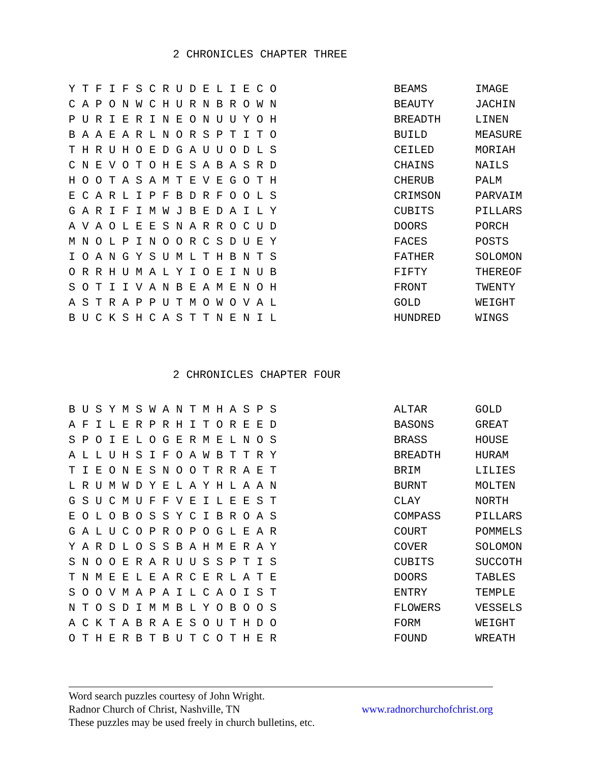2 CHRONICLES CHAPTER THREE
| Y T F I F S C R U D E L I E C O | BEAMS | IMAGE |
| C A P O N W C H U R N B R O W N | BEAUTY | JACHIN |
| P U R I E R I N E O N U U Y O H | BREADTH | LINEN |
| B A A E A R L N O R S P T I T O | BUILD | MEASURE |
| T H R U H O E D G A U U O D L S | CEILED | MORIAH |
| C N E V O T O H E S A B A S R D | CHAINS | NAILS |
| H O O T A S A M T E V E G O T H | CHERUB | PALM |
| E C A R L I P F B D R F O O L S | CRIMSON | PARVAIM |
| G A R I F I M W J B E D A I L Y | CUBITS | PILLARS |
| A V A O L E E S N A R R O C U D | DOORS | PORCH |
| M N O L P I N O O R C S D U E Y | FACES | POSTS |
| I O A N G Y S U M L T H B N T S | FATHER | SOLOMON |
| O R R H U M A L Y I O E I N U B | FIFTY | THEREOF |
| S O T I I V A N B E A M E N O H | FRONT | TWENTY |
| A S T R A P P U T M O W O V A L | GOLD | WEIGHT |
| B U C K S H C A S T T N E N I L | HUNDRED | WINGS |
2 CHRONICLES CHAPTER FOUR
| B U S Y M S W A N T M H A S P S | ALTAR | GOLD |
| A F I L E R P R H I T O R E E D | BASONS | GREAT |
| S P O I E L O G E R M E L N O S | BRASS | HOUSE |
| A L L U H S I F O A W B T T R Y | BREADTH | HURAM |
| T I E O N E S N O O T R R A E T | BRIM | LILIES |
| L R U M W D Y E L A Y H L A A N | BURNT | MOLTEN |
| G S U C M U F F V E I L E E S T | CLAY | NORTH |
| E O L O B O S S Y C I B R O A S | COMPASS | PILLARS |
| G A L U C O P R O P O G L E A R | COURT | POMMELS |
| Y A R D L O S S B A H M E R A Y | COVER | SOLOMON |
| S N O O E R A R U U S S P T I S | CUBITS | SUCCOTH |
| T N M E E L E A R C E R L A T E | DOORS | TABLES |
| S O O V M A P A I L C A O I S T | ENTRY | TEMPLE |
| N T O S D I M M B L Y O B O O S | FLOWERS | VESSELS |
| A C K T A B R A E S O U T H D O | FORM | WEIGHT |
| O T H E R B T B U T C O T H E R | FOUND | WREATH |
Word search puzzles courtesy of John Wright.
Radnor Church of Christ, Nashville, TN www.radnorchurchofchrist.org
These puzzles may be used freely in church bulletins, etc.